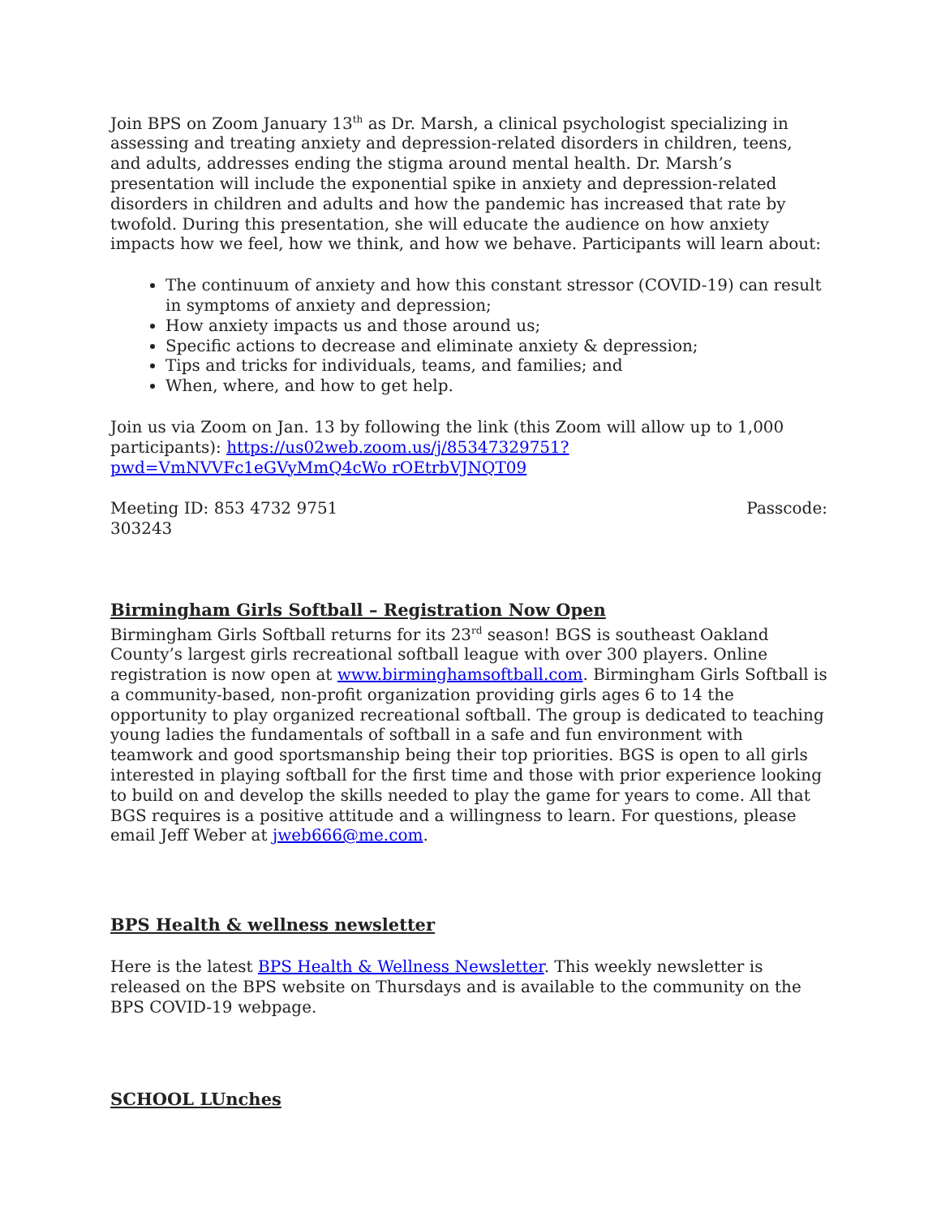Join BPS on Zoom January 13<sup>th</sup> as Dr. Marsh, a clinical psychologist specializing in assessing and treating anxiety and depression-related disorders in children, teens, and adults, addresses ending the stigma around mental health. Dr. Marsh’s presentation will include the exponential spike in anxiety and depression-related disorders in children and adults and how the pandemic has increased that rate by twofold. During this presentation, she will educate the audience on how anxiety impacts how we feel, how we think, and how we behave. Participants will learn about:
The continuum of anxiety and how this constant stressor (COVID-19) can result in symptoms of anxiety and depression;
How anxiety impacts us and those around us;
Specific actions to decrease and eliminate anxiety & depression;
Tips and tricks for individuals, teams, and families; and
When, where, and how to get help.
Join us via Zoom on Jan. 13 by following the link (this Zoom will allow up to 1,000 participants): https://us02web.zoom.us/j/85347329751?pwd=VmNVVFc1eGVyMmQ4cWo rOEtrbVJNQT09
Meeting ID: 853 4732 9751 Passcode:
303243
Birmingham Girls Softball – Registration Now Open
Birmingham Girls Softball returns for its 23<sup>rd</sup> season! BGS is southeast Oakland County’s largest girls recreational softball league with over 300 players. Online registration is now open at www.birminghamsoftball.com. Birmingham Girls Softball is a community-based, non-profit organization providing girls ages 6 to 14 the opportunity to play organized recreational softball. The group is dedicated to teaching young ladies the fundamentals of softball in a safe and fun environment with teamwork and good sportsmanship being their top priorities. BGS is open to all girls interested in playing softball for the first time and those with prior experience looking to build on and develop the skills needed to play the game for years to come. All that BGS requires is a positive attitude and a willingness to learn. For questions, please email Jeff Weber at jweb666@me.com.
BPS Health & wellness newsletter
Here is the latest BPS Health & Wellness Newsletter. This weekly newsletter is released on the BPS website on Thursdays and is available to the community on the BPS COVID-19 webpage.
SCHOOL LUnches